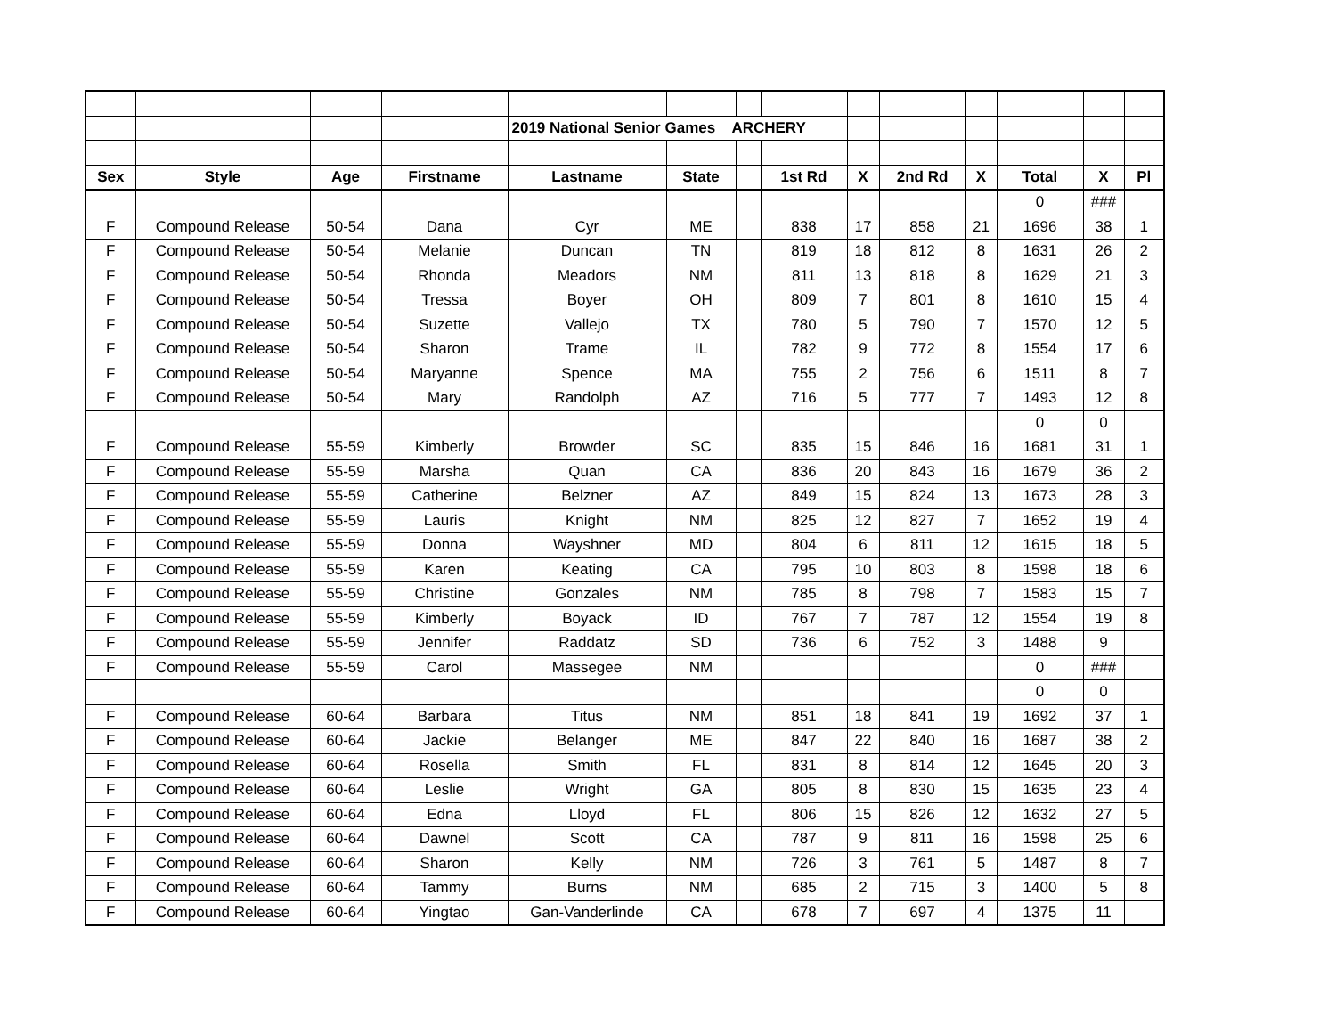| | | | | 2019 National Senior Games ARCHERY | | | | | | | | | |
| Sex | Style | Age | Firstname | Lastname | State | | 1st Rd | X | 2nd Rd | X | Total | X | Pl |
| | | | | | | | | | | | 0 | ### | |
| F | Compound Release | 50-54 | Dana | Cyr | ME | | 838 | 17 | 858 | 21 | 1696 | 38 | 1 |
| F | Compound Release | 50-54 | Melanie | Duncan | TN | | 819 | 18 | 812 | 8 | 1631 | 26 | 2 |
| F | Compound Release | 50-54 | Rhonda | Meadors | NM | | 811 | 13 | 818 | 8 | 1629 | 21 | 3 |
| F | Compound Release | 50-54 | Tressa | Boyer | OH | | 809 | 7 | 801 | 8 | 1610 | 15 | 4 |
| F | Compound Release | 50-54 | Suzette | Vallejo | TX | | 780 | 5 | 790 | 7 | 1570 | 12 | 5 |
| F | Compound Release | 50-54 | Sharon | Trame | IL | | 782 | 9 | 772 | 8 | 1554 | 17 | 6 |
| F | Compound Release | 50-54 | Maryanne | Spence | MA | | 755 | 2 | 756 | 6 | 1511 | 8 | 7 |
| F | Compound Release | 50-54 | Mary | Randolph | AZ | | 716 | 5 | 777 | 7 | 1493 | 12 | 8 |
| | | | | | | | | | | | 0 | 0 | |
| F | Compound Release | 55-59 | Kimberly | Browder | SC | | 835 | 15 | 846 | 16 | 1681 | 31 | 1 |
| F | Compound Release | 55-59 | Marsha | Quan | CA | | 836 | 20 | 843 | 16 | 1679 | 36 | 2 |
| F | Compound Release | 55-59 | Catherine | Belzner | AZ | | 849 | 15 | 824 | 13 | 1673 | 28 | 3 |
| F | Compound Release | 55-59 | Lauris | Knight | NM | | 825 | 12 | 827 | 7 | 1652 | 19 | 4 |
| F | Compound Release | 55-59 | Donna | Wayshner | MD | | 804 | 6 | 811 | 12 | 1615 | 18 | 5 |
| F | Compound Release | 55-59 | Karen | Keating | CA | | 795 | 10 | 803 | 8 | 1598 | 18 | 6 |
| F | Compound Release | 55-59 | Christine | Gonzales | NM | | 785 | 8 | 798 | 7 | 1583 | 15 | 7 |
| F | Compound Release | 55-59 | Kimberly | Boyack | ID | | 767 | 7 | 787 | 12 | 1554 | 19 | 8 |
| F | Compound Release | 55-59 | Jennifer | Raddatz | SD | | 736 | 6 | 752 | 3 | 1488 | 9 | |
| F | Compound Release | 55-59 | Carol | Massegee | NM | | | | | | 0 | ### | |
| | | | | | | | | | | | 0 | 0 | |
| F | Compound Release | 60-64 | Barbara | Titus | NM | | 851 | 18 | 841 | 19 | 1692 | 37 | 1 |
| F | Compound Release | 60-64 | Jackie | Belanger | ME | | 847 | 22 | 840 | 16 | 1687 | 38 | 2 |
| F | Compound Release | 60-64 | Rosella | Smith | FL | | 831 | 8 | 814 | 12 | 1645 | 20 | 3 |
| F | Compound Release | 60-64 | Leslie | Wright | GA | | 805 | 8 | 830 | 15 | 1635 | 23 | 4 |
| F | Compound Release | 60-64 | Edna | Lloyd | FL | | 806 | 15 | 826 | 12 | 1632 | 27 | 5 |
| F | Compound Release | 60-64 | Dawnel | Scott | CA | | 787 | 9 | 811 | 16 | 1598 | 25 | 6 |
| F | Compound Release | 60-64 | Sharon | Kelly | NM | | 726 | 3 | 761 | 5 | 1487 | 8 | 7 |
| F | Compound Release | 60-64 | Tammy | Burns | NM | | 685 | 2 | 715 | 3 | 1400 | 5 | 8 |
| F | Compound Release | 60-64 | Yingtao | Gan-Vanderlinde | CA | | 678 | 7 | 697 | 4 | 1375 | 11 | |